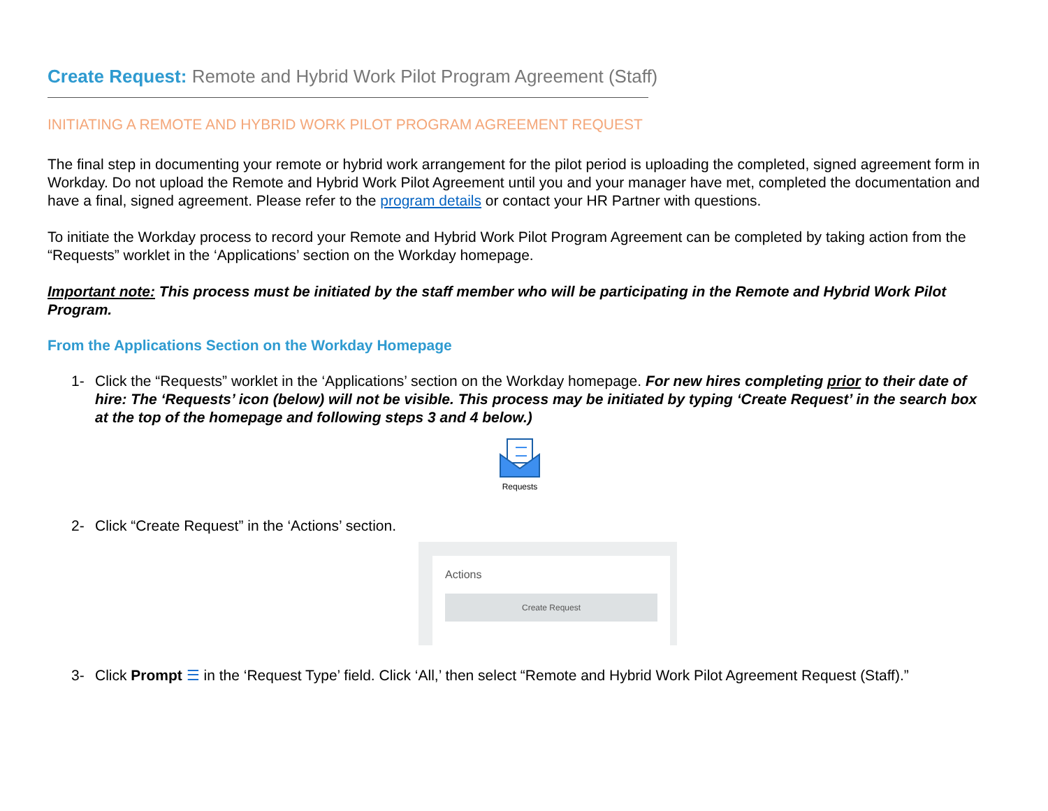Create Request: Remote and Hybrid Work Pilot Program Agreement (Staff)
INITIATING A REMOTE AND HYBRID WORK PILOT PROGRAM AGREEMENT REQUEST
The final step in documenting your remote or hybrid work arrangement for the pilot period is uploading the completed, signed agreement form in Workday. Do not upload the Remote and Hybrid Work Pilot Agreement until you and your manager have met, completed the documentation and have a final, signed agreement. Please refer to the program details or contact your HR Partner with questions.
To initiate the Workday process to record your Remote and Hybrid Work Pilot Program Agreement can be completed by taking action from the “Requests” worklet in the ‘Applications’ section on the Workday homepage.
Important note: This process must be initiated by the staff member who will be participating in the Remote and Hybrid Work Pilot Program.
From the Applications Section on the Workday Homepage
1- Click the “Requests” worklet in the ‘Applications’ section on the Workday homepage. For new hires completing prior to their date of hire: The ‘Requests’ icon (below) will not be visible. This process may be initiated by typing ‘Create Request’ in the search box at the top of the homepage and following steps 3 and 4 below.)
Requests
2- Click “Create Request” in the ‘Actions’ section.
Actions
Create Request
3- Click Prompt ☰ in the ‘Request Type’ field. Click ‘All,’ then select “Remote and Hybrid Work Pilot Agreement Request (Staff).”